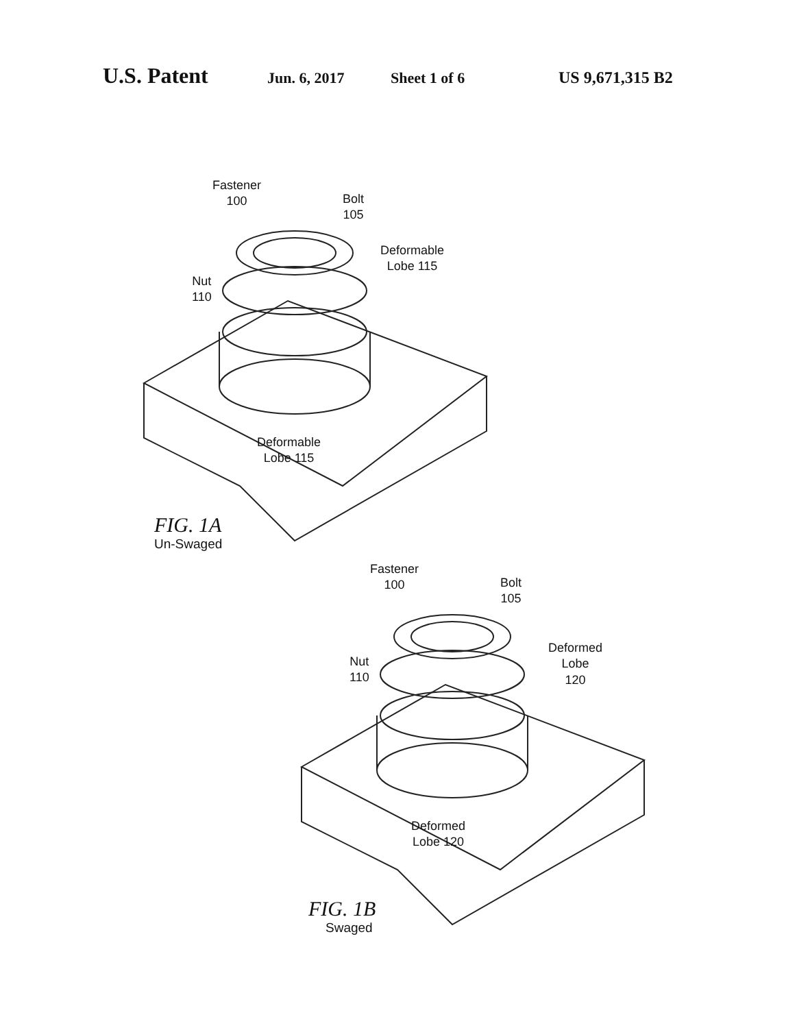U.S. Patent
Jun. 6, 2017 Sheet 1 of 6 US 9,671,315 B2
Fastener
100
Bolt
105
Deformable
Lobe 115
Nut
110
Deformable
Lobe 115
FIG. 1A
Un-Swaged
Fastener
100
Bolt
105
Deformed
Lobe
120
Nut
110
Deformed
Lobe 120
FIG. 1B
Swaged